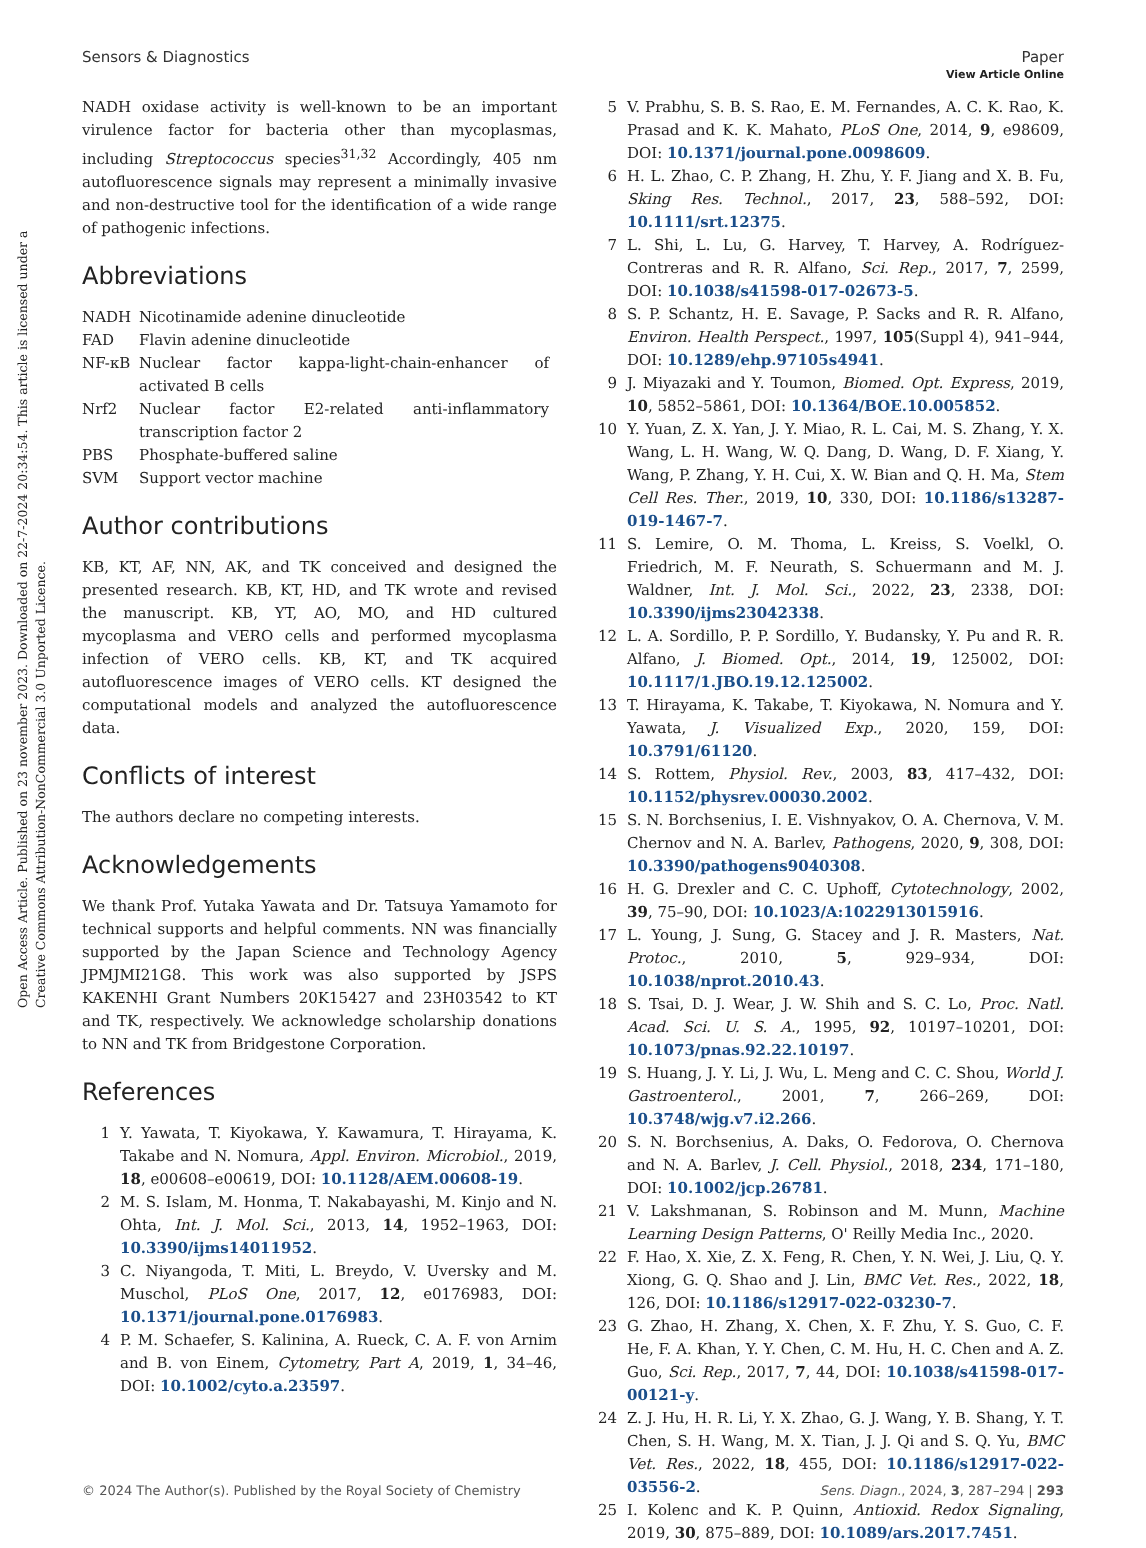Open Access Article. Published on 23 november 2023. Downloaded on 22-7-2024 20:34:54. This article is licensed under a Creative Commons Attribution-NonCommercial 3.0 Unported Licence.
View Article Online
Sensors & Diagnostics Paper
NADH oxidase activity is well-known to be an important virulence factor for bacteria other than mycoplasmas, including Streptococcus species<sup>31,32</sup> Accordingly, 405 nm autofluorescence signals may represent a minimally invasive and non-destructive tool for the identification of a wide range of pathogenic infections.
Abbreviations
| NADH | Nicotinamide adenine dinucleotide |
| FAD | Flavin adenine dinucleotide |
| NF-κB | Nuclear factor kappa-light-chain-enhancer of activated B cells |
| Nrf2 | Nuclear factor E2-related anti-inflammatory transcription factor 2 |
| PBS | Phosphate-buffered saline |
| SVM | Support vector machine |
Author contributions
KB, KT, AF, NN, AK, and TK conceived and designed the presented research. KB, KT, HD, and TK wrote and revised the manuscript. KB, YT, AO, MO, and HD cultured mycoplasma and VERO cells and performed mycoplasma infection of VERO cells. KB, KT, and TK acquired autofluorescence images of VERO cells. KT designed the computational models and analyzed the autofluorescence data.
Conflicts of interest
The authors declare no competing interests.
Acknowledgements
We thank Prof. Yutaka Yawata and Dr. Tatsuya Yamamoto for technical supports and helpful comments. NN was financially supported by the Japan Science and Technology Agency JPMJMI21G8. This work was also supported by JSPS KAKENHI Grant Numbers 20K15427 and 23H03542 to KT and TK, respectively. We acknowledge scholarship donations to NN and TK from Bridgestone Corporation.
References
1 Y. Yawata, T. Kiyokawa, Y. Kawamura, T. Hirayama, K. Takabe and N. Nomura, Appl. Environ. Microbiol., 2019, 18, e00608–e00619, DOI: 10.1128/AEM.00608-19.
2 M. S. Islam, M. Honma, T. Nakabayashi, M. Kinjo and N. Ohta, Int. J. Mol. Sci., 2013, 14, 1952–1963, DOI: 10.3390/ijms14011952.
3 C. Niyangoda, T. Miti, L. Breydo, V. Uversky and M. Muschol, PLoS One, 2017, 12, e0176983, DOI: 10.1371/journal.pone.0176983.
4 P. M. Schaefer, S. Kalinina, A. Rueck, C. A. F. von Arnim and B. von Einem, Cytometry, Part A, 2019, 1, 34–46, DOI: 10.1002/cyto.a.23597.
5 V. Prabhu, S. B. S. Rao, E. M. Fernandes, A. C. K. Rao, K. Prasad and K. K. Mahato, PLoS One, 2014, 9, e98609, DOI: 10.1371/journal.pone.0098609.
6 H. L. Zhao, C. P. Zhang, H. Zhu, Y. F. Jiang and X. B. Fu, Sking Res. Technol., 2017, 23, 588–592, DOI: 10.1111/srt.12375.
7 L. Shi, L. Lu, G. Harvey, T. Harvey, A. Rodríguez-Contreras and R. R. Alfano, Sci. Rep., 2017, 7, 2599, DOI: 10.1038/s41598-017-02673-5.
8 S. P. Schantz, H. E. Savage, P. Sacks and R. R. Alfano, Environ. Health Perspect., 1997, 105(Suppl 4), 941–944, DOI: 10.1289/ehp.97105s4941.
9 J. Miyazaki and Y. Toumon, Biomed. Opt. Express, 2019, 10, 5852–5861, DOI: 10.1364/BOE.10.005852.
10 Y. Yuan, Z. X. Yan, J. Y. Miao, R. L. Cai, M. S. Zhang, Y. X. Wang, L. H. Wang, W. Q. Dang, D. Wang, D. F. Xiang, Y. Wang, P. Zhang, Y. H. Cui, X. W. Bian and Q. H. Ma, Stem Cell Res. Ther., 2019, 10, 330, DOI: 10.1186/s13287-019-1467-7.
11 S. Lemire, O. M. Thoma, L. Kreiss, S. Voelkl, O. Friedrich, M. F. Neurath, S. Schuermann and M. J. Waldner, Int. J. Mol. Sci., 2022, 23, 2338, DOI: 10.3390/ijms23042338.
12 L. A. Sordillo, P. P. Sordillo, Y. Budansky, Y. Pu and R. R. Alfano, J. Biomed. Opt., 2014, 19, 125002, DOI: 10.1117/1.JBO.19.12.125002.
13 T. Hirayama, K. Takabe, T. Kiyokawa, N. Nomura and Y. Yawata, J. Visualized Exp., 2020, 159, DOI: 10.3791/61120.
14 S. Rottem, Physiol. Rev., 2003, 83, 417–432, DOI: 10.1152/physrev.00030.2002.
15 S. N. Borchsenius, I. E. Vishnyakov, O. A. Chernova, V. M. Chernov and N. A. Barlev, Pathogens, 2020, 9, 308, DOI: 10.3390/pathogens9040308.
16 H. G. Drexler and C. C. Uphoff, Cytotechnology, 2002, 39, 75–90, DOI: 10.1023/A:1022913015916.
17 L. Young, J. Sung, G. Stacey and J. R. Masters, Nat. Protoc., 2010, 5, 929–934, DOI: 10.1038/nprot.2010.43.
18 S. Tsai, D. J. Wear, J. W. Shih and S. C. Lo, Proc. Natl. Acad. Sci. U. S. A., 1995, 92, 10197–10201, DOI: 10.1073/pnas.92.22.10197.
19 S. Huang, J. Y. Li, J. Wu, L. Meng and C. C. Shou, World J. Gastroenterol., 2001, 7, 266–269, DOI: 10.3748/wjg.v7.i2.266.
20 S. N. Borchsenius, A. Daks, O. Fedorova, O. Chernova and N. A. Barlev, J. Cell. Physiol., 2018, 234, 171–180, DOI: 10.1002/jcp.26781.
21 V. Lakshmanan, S. Robinson and M. Munn, Machine Learning Design Patterns, O' Reilly Media Inc., 2020.
22 F. Hao, X. Xie, Z. X. Feng, R. Chen, Y. N. Wei, J. Liu, Q. Y. Xiong, G. Q. Shao and J. Lin, BMC Vet. Res., 2022, 18, 126, DOI: 10.1186/s12917-022-03230-7.
23 G. Zhao, H. Zhang, X. Chen, X. F. Zhu, Y. S. Guo, C. F. He, F. A. Khan, Y. Y. Chen, C. M. Hu, H. C. Chen and A. Z. Guo, Sci. Rep., 2017, 7, 44, DOI: 10.1038/s41598-017-00121-y.
24 Z. J. Hu, H. R. Li, Y. X. Zhao, G. J. Wang, Y. B. Shang, Y. T. Chen, S. H. Wang, M. X. Tian, J. J. Qi and S. Q. Yu, BMC Vet. Res., 2022, 18, 455, DOI: 10.1186/s12917-022-03556-2.
25 I. Kolenc and K. P. Quinn, Antioxid. Redox Signaling, 2019, 30, 875–889, DOI: 10.1089/ars.2017.7451.
© 2024 The Author(s). Published by the Royal Society of Chemistry Sens. Diagn., 2024, 3, 287–294 | 293